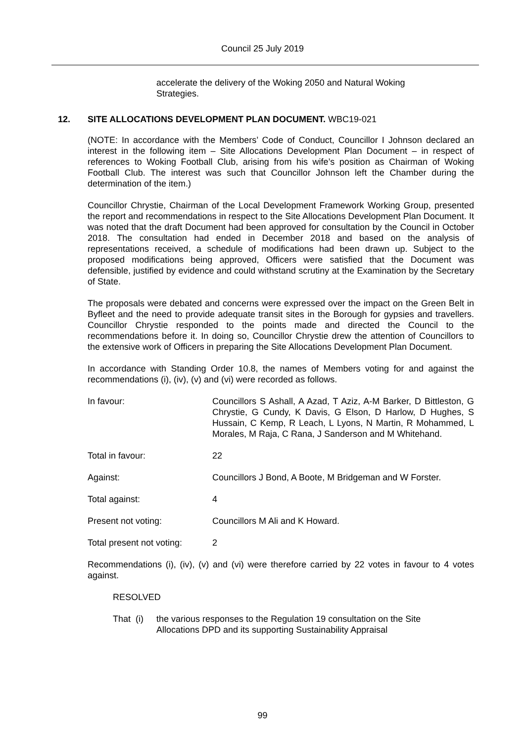Council 25 July 2019
accelerate the delivery of the Woking 2050 and Natural Woking Strategies.
12. SITE ALLOCATIONS DEVELOPMENT PLAN DOCUMENT. WBC19-021
(NOTE: In accordance with the Members’ Code of Conduct, Councillor I Johnson declared an interest in the following item – Site Allocations Development Plan Document – in respect of references to Woking Football Club, arising from his wife’s position as Chairman of Woking Football Club. The interest was such that Councillor Johnson left the Chamber during the determination of the item.)
Councillor Chrystie, Chairman of the Local Development Framework Working Group, presented the report and recommendations in respect to the Site Allocations Development Plan Document. It was noted that the draft Document had been approved for consultation by the Council in October 2018. The consultation had ended in December 2018 and based on the analysis of representations received, a schedule of modifications had been drawn up. Subject to the proposed modifications being approved, Officers were satisfied that the Document was defensible, justified by evidence and could withstand scrutiny at the Examination by the Secretary of State.
The proposals were debated and concerns were expressed over the impact on the Green Belt in Byfleet and the need to provide adequate transit sites in the Borough for gypsies and travellers. Councillor Chrystie responded to the points made and directed the Council to the recommendations before it. In doing so, Councillor Chrystie drew the attention of Councillors to the extensive work of Officers in preparing the Site Allocations Development Plan Document.
In accordance with Standing Order 10.8, the names of Members voting for and against the recommendations (i), (iv), (v) and (vi) were recorded as follows.
In favour: Councillors S Ashall, A Azad, T Aziz, A-M Barker, D Bittleston, G Chrystie, G Cundy, K Davis, G Elson, D Harlow, D Hughes, S Hussain, C Kemp, R Leach, L Lyons, N Martin, R Mohammed, L Morales, M Raja, C Rana, J Sanderson and M Whitehand.
Total in favour: 22
Against: Councillors J Bond, A Boote, M Bridgeman and W Forster.
Total against: 4
Present not voting: Councillors M Ali and K Howard.
Total present not voting: 2
Recommendations (i), (iv), (v) and (vi) were therefore carried by 22 votes in favour to 4 votes against.
RESOLVED
That (i) the various responses to the Regulation 19 consultation on the Site Allocations DPD and its supporting Sustainability Appraisal
99